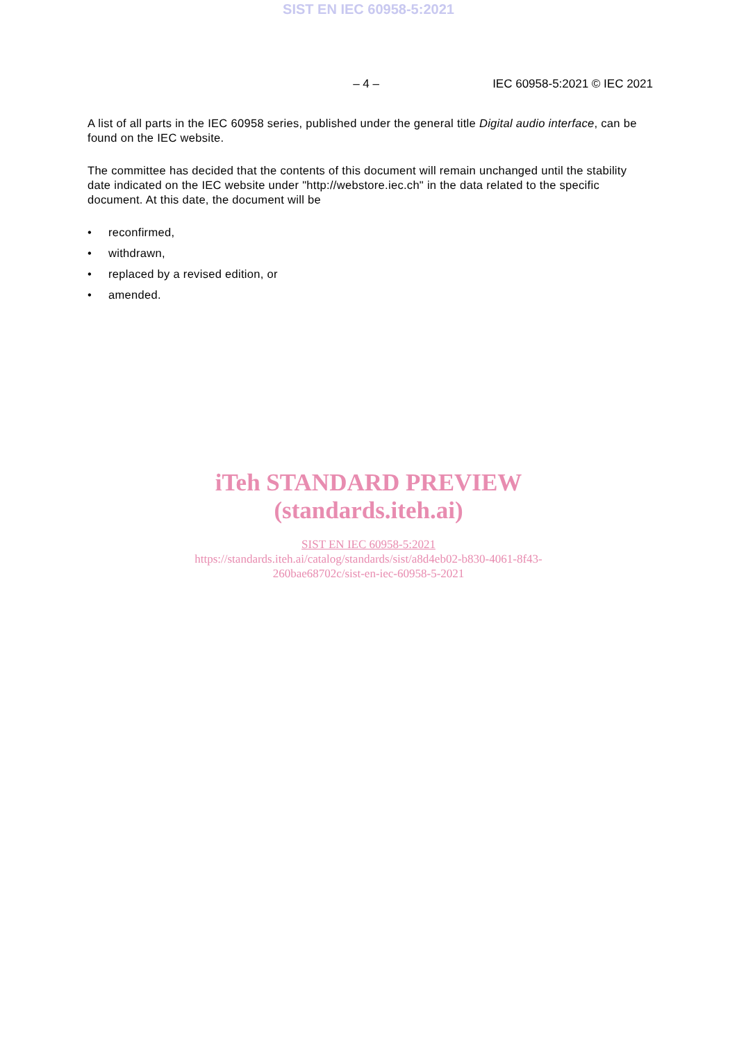SIST EN IEC 60958-5:2021
– 4 – IEC 60958-5:2021 © IEC 2021
A list of all parts in the IEC 60958 series, published under the general title Digital audio interface, can be found on the IEC website.
The committee has decided that the contents of this document will remain unchanged until the stability date indicated on the IEC website under "http://webstore.iec.ch" in the data related to the specific document. At this date, the document will be
• reconfirmed,
• withdrawn,
• replaced by a revised edition, or
• amended.
iTeh STANDARD PREVIEW
(standards.iteh.ai)
SIST EN IEC 60958-5:2021
https://standards.iteh.ai/catalog/standards/sist/a8d4eb02-b830-4061-8f43-
260bae68702c/sist-en-iec-60958-5-2021